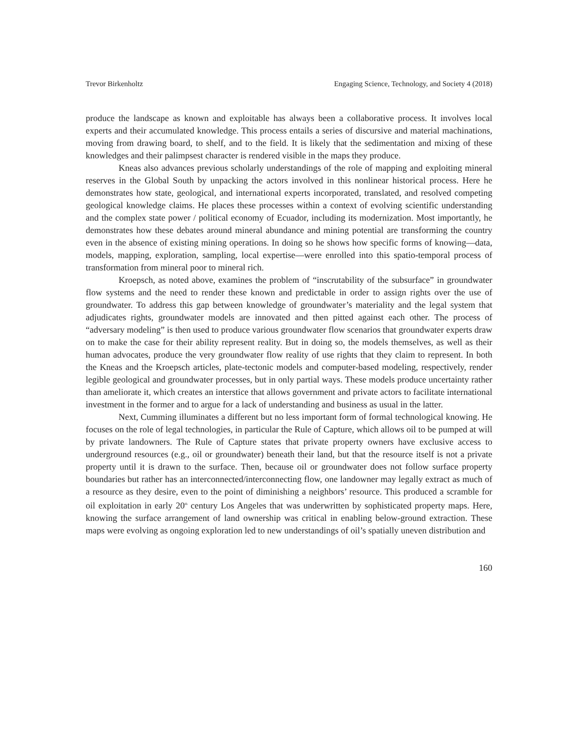Trevor Birkenholtz Engaging Science, Technology, and Society 4 (2018)
produce the landscape as known and exploitable has always been a collaborative process. It involves local experts and their accumulated knowledge. This process entails a series of discursive and material machinations, moving from drawing board, to shelf, and to the field. It is likely that the sedimentation and mixing of these knowledges and their palimpsest character is rendered visible in the maps they produce.
Kneas also advances previous scholarly understandings of the role of mapping and exploiting mineral reserves in the Global South by unpacking the actors involved in this nonlinear historical process. Here he demonstrates how state, geological, and international experts incorporated, translated, and resolved competing geological knowledge claims. He places these processes within a context of evolving scientific understanding and the complex state power / political economy of Ecuador, including its modernization. Most importantly, he demonstrates how these debates around mineral abundance and mining potential are transforming the country even in the absence of existing mining operations. In doing so he shows how specific forms of knowing—data, models, mapping, exploration, sampling, local expertise—were enrolled into this spatio-temporal process of transformation from mineral poor to mineral rich.
Kroepsch, as noted above, examines the problem of “inscrutability of the subsurface” in groundwater flow systems and the need to render these known and predictable in order to assign rights over the use of groundwater. To address this gap between knowledge of groundwater’s materiality and the legal system that adjudicates rights, groundwater models are innovated and then pitted against each other. The process of “adversary modeling” is then used to produce various groundwater flow scenarios that groundwater experts draw on to make the case for their ability represent reality. But in doing so, the models themselves, as well as their human advocates, produce the very groundwater flow reality of use rights that they claim to represent. In both the Kneas and the Kroepsch articles, plate-tectonic models and computer-based modeling, respectively, render legible geological and groundwater processes, but in only partial ways. These models produce uncertainty rather than ameliorate it, which creates an interstice that allows government and private actors to facilitate international investment in the former and to argue for a lack of understanding and business as usual in the latter.
Next, Cumming illuminates a different but no less important form of formal technological knowing. He focuses on the role of legal technologies, in particular the Rule of Capture, which allows oil to be pumped at will by private landowners. The Rule of Capture states that private property owners have exclusive access to underground resources (e.g., oil or groundwater) beneath their land, but that the resource itself is not a private property until it is drawn to the surface. Then, because oil or groundwater does not follow surface property boundaries but rather has an interconnected/interconnecting flow, one landowner may legally extract as much of a resource as they desire, even to the point of diminishing a neighbors’ resource. This produced a scramble for oil exploitation in early 20<sup>th</sup> century Los Angeles that was underwritten by sophisticated property maps. Here, knowing the surface arrangement of land ownership was critical in enabling below-ground extraction. These maps were evolving as ongoing exploration led to new understandings of oil’s spatially uneven distribution and
160